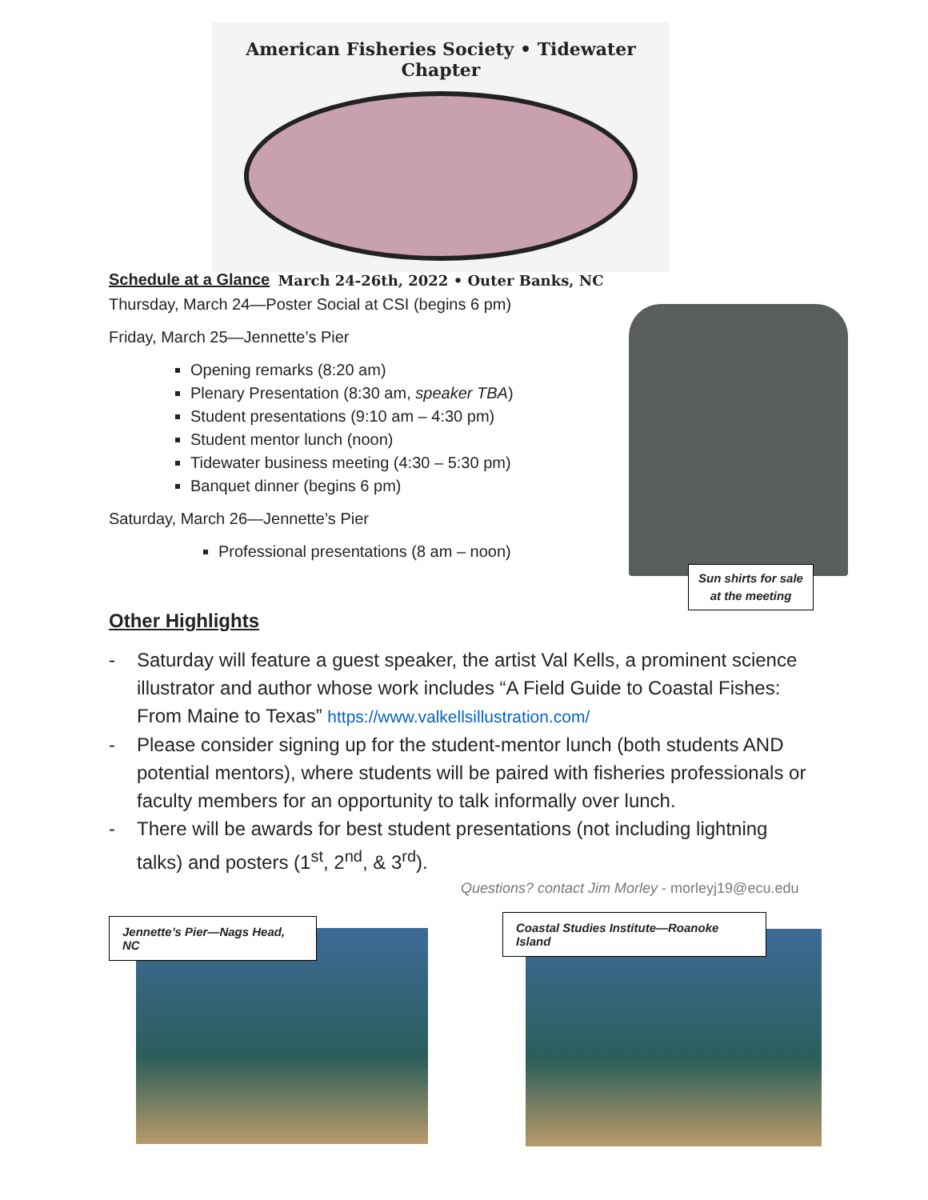American Fisheries Society • Tidewater Chapter
March 24-26th, 2022 • Outer Banks, NC
Schedule at a Glance
Thursday, March 24—Poster Social at CSI (begins 6 pm)
Friday, March 25—Jennette’s Pier
Opening remarks (8:20 am)
Plenary Presentation (8:30 am, speaker TBA)
Student presentations (9:10 am – 4:30 pm)
Student mentor lunch (noon)
Tidewater business meeting (4:30 – 5:30 pm)
Banquet dinner (begins 6 pm)
Saturday, March 26—Jennette’s Pier
Professional presentations (8 am – noon)
Sun shirts for sale
at the meeting
Other Highlights
- Saturday will feature a guest speaker, the artist Val Kells, a prominent science illustrator and author whose work includes “A Field Guide to Coastal Fishes: From Maine to Texas” https://www.valkellsillustration.com/
- Please consider signing up for the student-mentor lunch (both students AND potential mentors), where students will be paired with fisheries professionals or faculty members for an opportunity to talk informally over lunch.
- There will be awards for best student presentations (not including lightning talks) and posters (1<sup>st</sup>, 2<sup>nd</sup>, & 3<sup>rd</sup>).
Questions? contact Jim Morley - morleyj19@ecu.edu
Jennette’s Pier—Nags Head, NC
Coastal Studies Institute—Roanoke Island